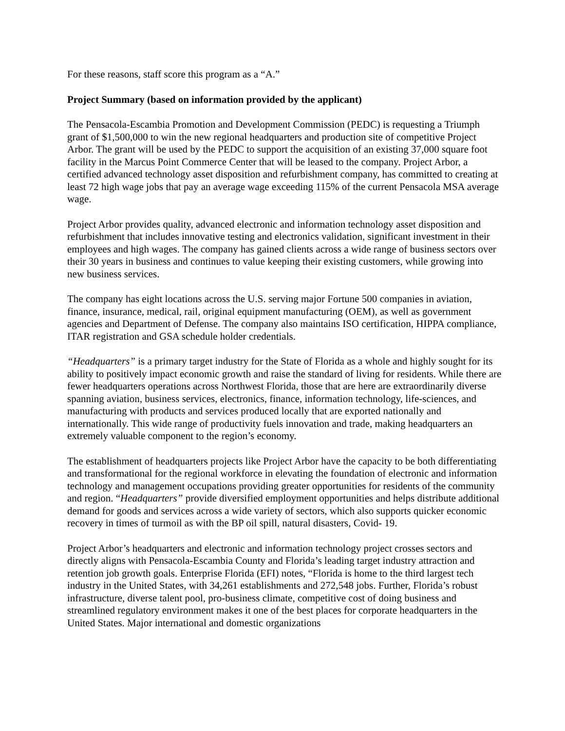For these reasons, staff score this program as a “A.”
Project Summary (based on information provided by the applicant)
The Pensacola-Escambia Promotion and Development Commission (PEDC) is requesting a Triumph grant of $1,500,000 to win the new regional headquarters and production site of competitive Project Arbor. The grant will be used by the PEDC to support the acquisition of an existing 37,000 square foot facility in the Marcus Point Commerce Center that will be leased to the company. Project Arbor, a certified advanced technology asset disposition and refurbishment company, has committed to creating at least 72 high wage jobs that pay an average wage exceeding 115% of the current Pensacola MSA average wage.
Project Arbor provides quality, advanced electronic and information technology asset disposition and refurbishment that includes innovative testing and electronics validation, significant investment in their employees and high wages. The company has gained clients across a wide range of business sectors over their 30 years in business and continues to value keeping their existing customers, while growing into new business services.
The company has eight locations across the U.S. serving major Fortune 500 companies in aviation, finance, insurance, medical, rail, original equipment manufacturing (OEM), as well as government agencies and Department of Defense. The company also maintains ISO certification, HIPPA compliance, ITAR registration and GSA schedule holder credentials.
“Headquarters” is a primary target industry for the State of Florida as a whole and highly sought for its ability to positively impact economic growth and raise the standard of living for residents. While there are fewer headquarters operations across Northwest Florida, those that are here are extraordinarily diverse spanning aviation, business services, electronics, finance, information technology, life-sciences, and manufacturing with products and services produced locally that are exported nationally and internationally. This wide range of productivity fuels innovation and trade, making headquarters an extremely valuable component to the region’s economy.
The establishment of headquarters projects like Project Arbor have the capacity to be both differentiating and transformational for the regional workforce in elevating the foundation of electronic and information technology and management occupations providing greater opportunities for residents of the community and region. “Headquarters” provide diversified employment opportunities and helps distribute additional demand for goods and services across a wide variety of sectors, which also supports quicker economic recovery in times of turmoil as with the BP oil spill, natural disasters, Covid- 19.
Project Arbor’s headquarters and electronic and information technology project crosses sectors and directly aligns with Pensacola-Escambia County and Florida’s leading target industry attraction and retention job growth goals. Enterprise Florida (EFI) notes, “Florida is home to the third largest tech industry in the United States, with 34,261 establishments and 272,548 jobs. Further, Florida’s robust infrastructure, diverse talent pool, pro-business climate, competitive cost of doing business and streamlined regulatory environment makes it one of the best places for corporate headquarters in the United States. Major international and domestic organizations